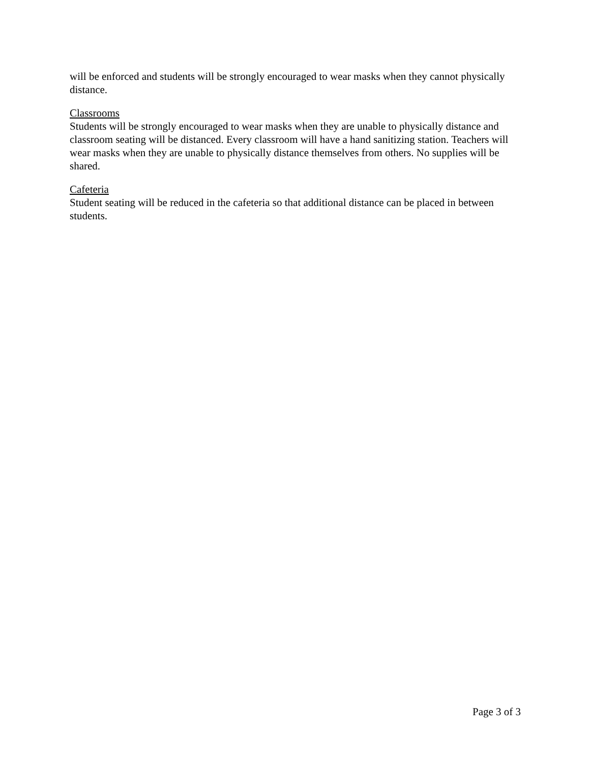will be enforced and students will be strongly encouraged to wear masks when they cannot physically distance.
Classrooms
Students will be strongly encouraged to wear masks when they are unable to physically distance and classroom seating will be distanced. Every classroom will have a hand sanitizing station. Teachers will wear masks when they are unable to physically distance themselves from others. No supplies will be shared.
Cafeteria
Student seating will be reduced in the cafeteria so that additional distance can be placed in between students.
Page 3 of 3